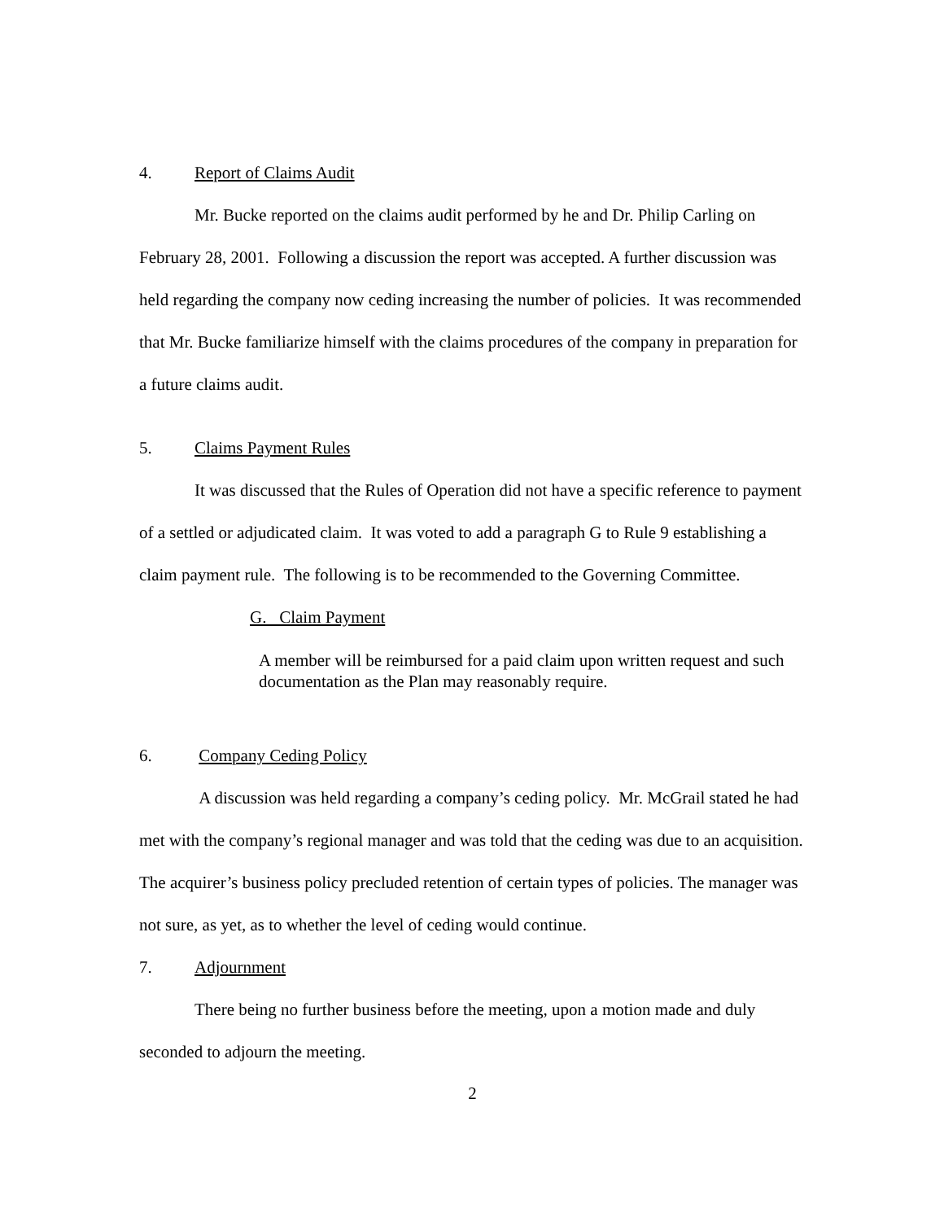4. Report of Claims Audit
Mr. Bucke reported on the claims audit performed by he and Dr. Philip Carling on February 28, 2001. Following a discussion the report was accepted. A further discussion was held regarding the company now ceding increasing the number of policies. It was recommended that Mr. Bucke familiarize himself with the claims procedures of the company in preparation for a future claims audit.
5. Claims Payment Rules
It was discussed that the Rules of Operation did not have a specific reference to payment of a settled or adjudicated claim. It was voted to add a paragraph G to Rule 9 establishing a claim payment rule. The following is to be recommended to the Governing Committee.
G. Claim Payment
A member will be reimbursed for a paid claim upon written request and such documentation as the Plan may reasonably require.
6. Company Ceding Policy
A discussion was held regarding a company’s ceding policy. Mr. McGrail stated he had met with the company’s regional manager and was told that the ceding was due to an acquisition. The acquirer’s business policy precluded retention of certain types of policies. The manager was not sure, as yet, as to whether the level of ceding would continue.
7. Adjournment
There being no further business before the meeting, upon a motion made and duly seconded to adjourn the meeting.
2